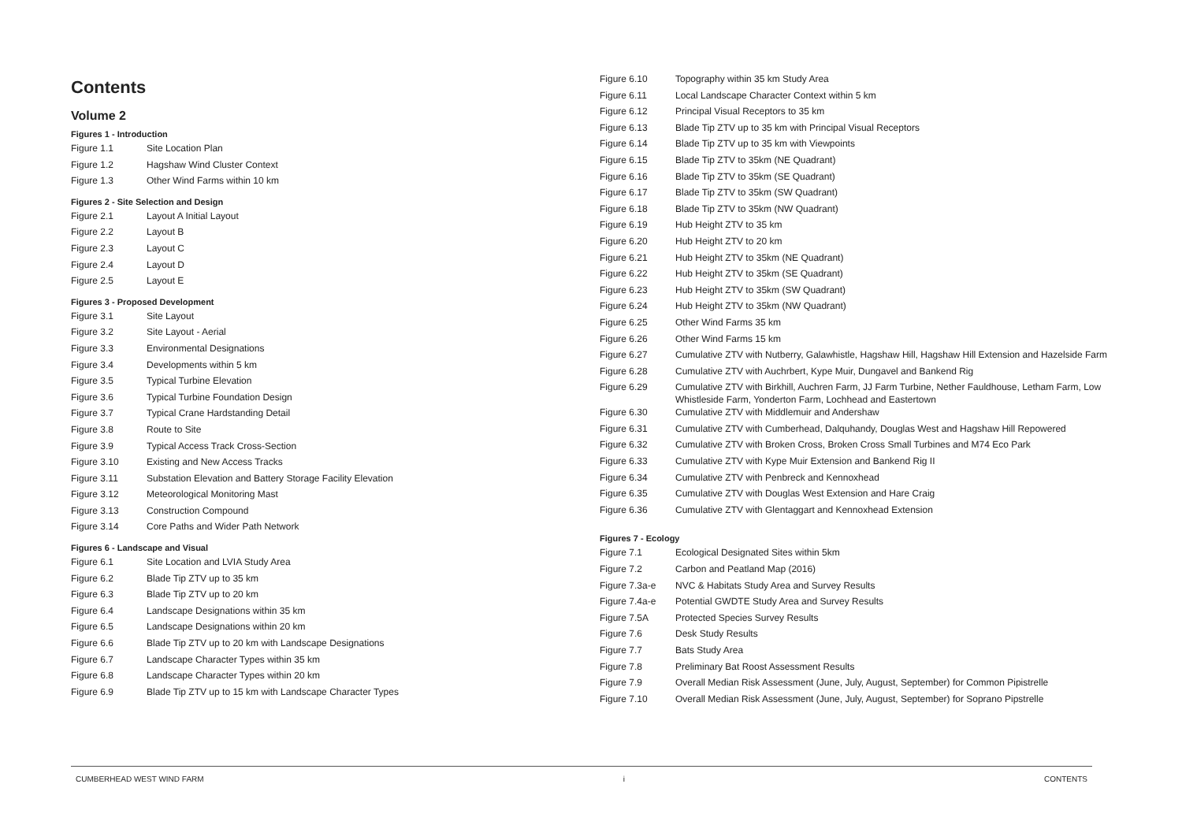Contents
Volume 2
Figures 1 - Introduction
| Figure 1.1 | Site Location Plan |
| Figure 1.2 | Hagshaw Wind Cluster Context |
| Figure 1.3 | Other Wind Farms within 10 km |
Figures 2 - Site Selection and Design
| Figure 2.1 | Layout A Initial Layout |
| Figure 2.2 | Layout B |
| Figure 2.3 | Layout C |
| Figure 2.4 | Layout D |
| Figure 2.5 | Layout E |
Figures 3 - Proposed Development
| Figure 3.1 | Site Layout |
| Figure 3.2 | Site Layout - Aerial |
| Figure 3.3 | Environmental Designations |
| Figure 3.4 | Developments within 5 km |
| Figure 3.5 | Typical Turbine Elevation |
| Figure 3.6 | Typical Turbine Foundation Design |
| Figure 3.7 | Typical Crane Hardstanding Detail |
| Figure 3.8 | Route to Site |
| Figure 3.9 | Typical Access Track Cross-Section |
| Figure 3.10 | Existing and New Access Tracks |
| Figure 3.11 | Substation Elevation and Battery Storage Facility Elevation |
| Figure 3.12 | Meteorological Monitoring Mast |
| Figure 3.13 | Construction Compound |
| Figure 3.14 | Core Paths and Wider Path Network |
Figures 6 - Landscape and Visual
| Figure 6.1 | Site Location and LVIA Study Area |
| Figure 6.2 | Blade Tip ZTV up to 35 km |
| Figure 6.3 | Blade Tip ZTV up to 20 km |
| Figure 6.4 | Landscape Designations within 35 km |
| Figure 6.5 | Landscape Designations within 20 km |
| Figure 6.6 | Blade Tip ZTV up to 20 km with Landscape Designations |
| Figure 6.7 | Landscape Character Types within 35 km |
| Figure 6.8 | Landscape Character Types within 20 km |
| Figure 6.9 | Blade Tip ZTV up to 15 km with Landscape Character Types |
| Figure 6.10 | Topography within 35 km Study Area |
| Figure 6.11 | Local Landscape Character Context within 5 km |
| Figure 6.12 | Principal Visual Receptors to 35 km |
| Figure 6.13 | Blade Tip ZTV up to 35 km with Principal Visual Receptors |
| Figure 6.14 | Blade Tip ZTV up to 35 km with Viewpoints |
| Figure 6.15 | Blade Tip ZTV to 35km (NE Quadrant) |
| Figure 6.16 | Blade Tip ZTV to 35km (SE Quadrant) |
| Figure 6.17 | Blade Tip ZTV to 35km (SW Quadrant) |
| Figure 6.18 | Blade Tip ZTV to 35km (NW Quadrant) |
| Figure 6.19 | Hub Height ZTV to 35 km |
| Figure 6.20 | Hub Height ZTV to 20 km |
| Figure 6.21 | Hub Height ZTV to 35km (NE Quadrant) |
| Figure 6.22 | Hub Height ZTV to 35km (SE Quadrant) |
| Figure 6.23 | Hub Height ZTV to 35km (SW Quadrant) |
| Figure 6.24 | Hub Height ZTV to 35km (NW Quadrant) |
| Figure 6.25 | Other Wind Farms 35 km |
| Figure 6.26 | Other Wind Farms 15 km |
| Figure 6.27 | Cumulative ZTV with Nutberry, Galawhistle, Hagshaw Hill, Hagshaw Hill Extension and Hazelside Farm |
| Figure 6.28 | Cumulative ZTV with Auchrbert, Kype Muir, Dungavel and Bankend Rig |
| Figure 6.29 | Cumulative ZTV with Birkhill, Auchren Farm, JJ Farm Turbine, Nether Fauldhouse, Letham Farm, Low Whistleside Farm, Yonderton Farm, Lochhead and Eastertown |
| Figure 6.30 | Cumulative ZTV with Middlemuir and Andershaw |
| Figure 6.31 | Cumulative ZTV with Cumberhead, Dalquhandy, Douglas West and Hagshaw Hill Repowered |
| Figure 6.32 | Cumulative ZTV with Broken Cross, Broken Cross Small Turbines and M74 Eco Park |
| Figure 6.33 | Cumulative ZTV with Kype Muir Extension and Bankend Rig II |
| Figure 6.34 | Cumulative ZTV with Penbreck and Kennoxhead |
| Figure 6.35 | Cumulative ZTV with Douglas West Extension and Hare Craig |
| Figure 6.36 | Cumulative ZTV with Glentaggart and Kennoxhead Extension |
Figures 7 - Ecology
| Figure 7.1 | Ecological Designated Sites within 5km |
| Figure 7.2 | Carbon and Peatland Map (2016) |
| Figure 7.3a-e | NVC & Habitats Study Area and Survey Results |
| Figure 7.4a-e | Potential GWDTE Study Area and Survey Results |
| Figure 7.5A | Protected Species Survey Results |
| Figure 7.6 | Desk Study Results |
| Figure 7.7 | Bats Study Area |
| Figure 7.8 | Preliminary Bat Roost Assessment Results |
| Figure 7.9 | Overall Median Risk Assessment (June, July, August, September) for Common Pipistrelle |
| Figure 7.10 | Overall Median Risk Assessment (June, July, August, September) for Soprano Pipstrelle |
CUMBERHEAD WEST WIND FARM i CONTENTS